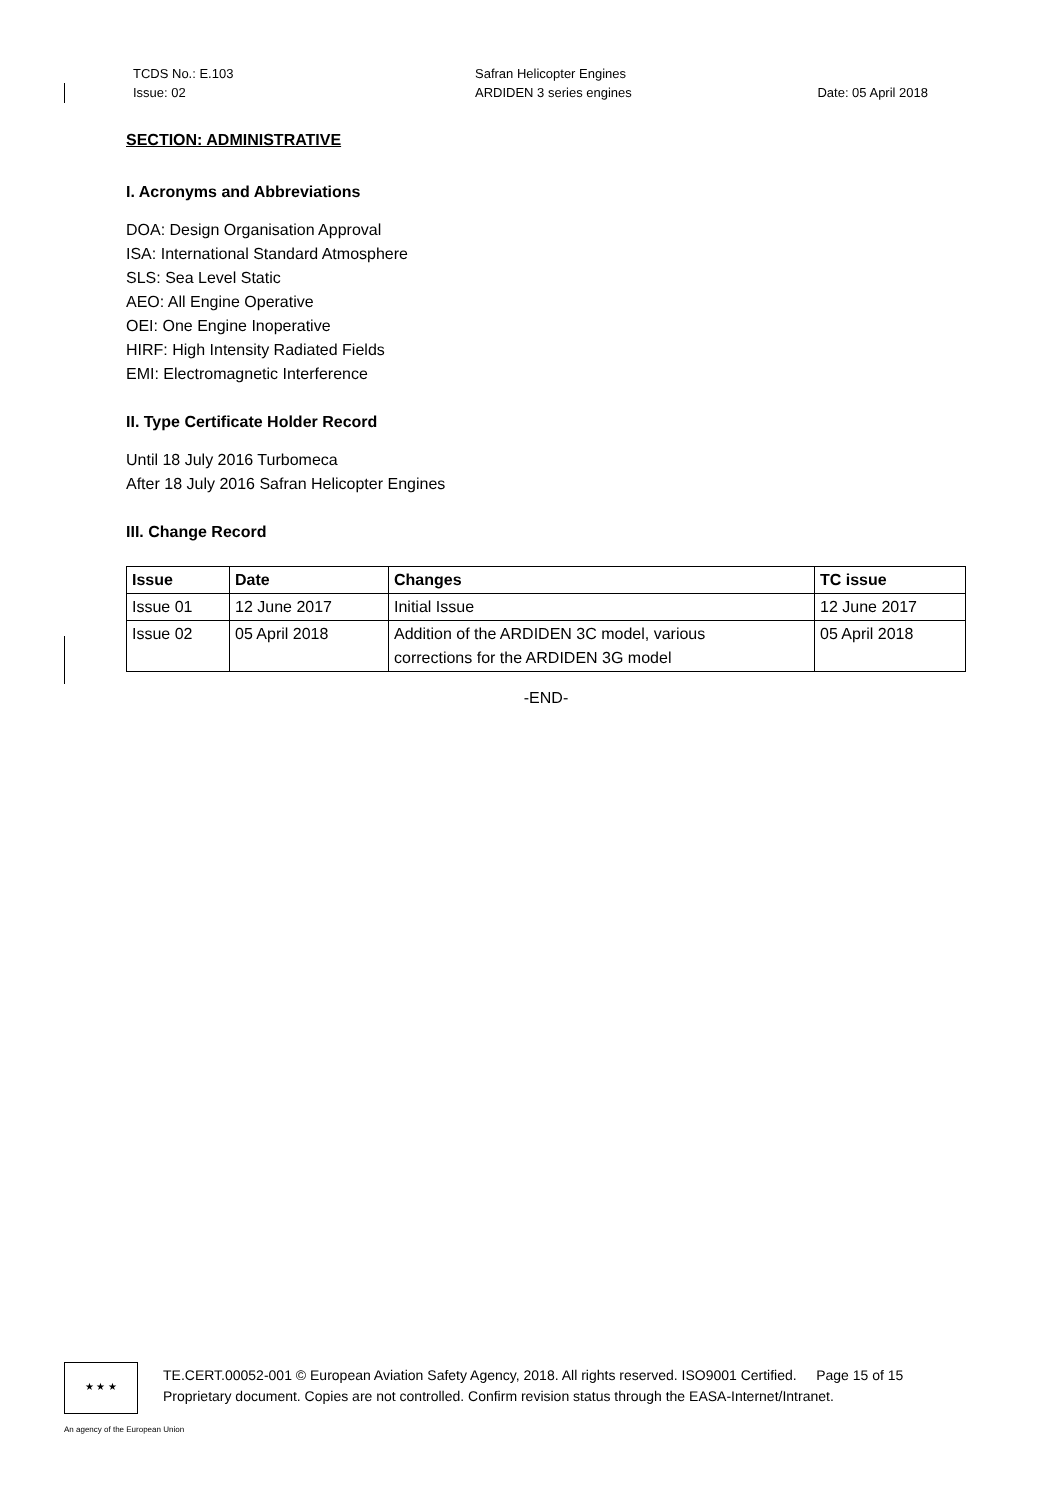TCDS No.: E.103
Issue: 02
Safran Helicopter Engines
ARDIDEN 3 series engines
Date: 05 April 2018
SECTION: ADMINISTRATIVE
I. Acronyms and Abbreviations
DOA: Design Organisation Approval
ISA: International Standard Atmosphere
SLS: Sea Level Static
AEO: All Engine Operative
OEI: One Engine Inoperative
HIRF: High Intensity Radiated Fields
EMI: Electromagnetic Interference
II. Type Certificate Holder Record
Until 18 July 2016 Turbomeca
After 18 July 2016 Safran Helicopter Engines
III. Change Record
| Issue | Date | Changes | TC issue |
| --- | --- | --- | --- |
| Issue 01 | 12 June 2017 | Initial Issue | 12 June 2017 |
| Issue 02 | 05 April 2018 | Addition of the ARDIDEN 3C model, various corrections for the ARDIDEN 3G model | 05 April 2018 |
-END-
★ ★ ★
TE.CERT.00052-001 © European Aviation Safety Agency, 2018. All rights reserved. ISO9001 Certified. Page 15 of 15
Proprietary document. Copies are not controlled. Confirm revision status through the EASA-Internet/Intranet.
An agency of the European Union